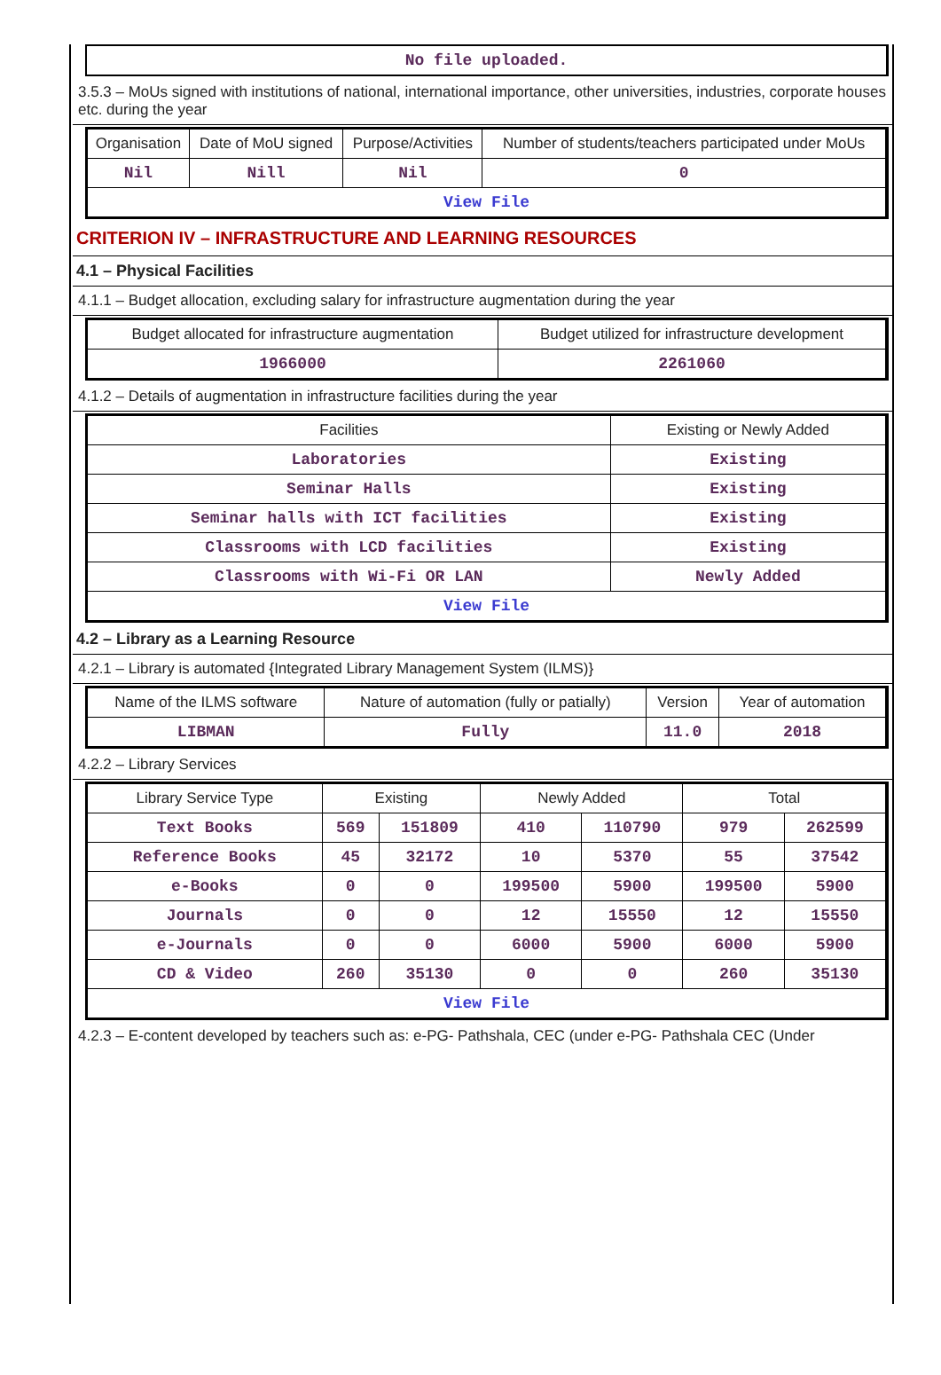| No file uploaded. |
3.5.3 – MoUs signed with institutions of national, international importance, other universities, industries, corporate houses etc. during the year
| Organisation | Date of MoU signed | Purpose/Activities | Number of students/teachers participated under MoUs |
| --- | --- | --- | --- |
| Nil | Nill | Nil | 0 |
| View File | | | |
CRITERION IV – INFRASTRUCTURE AND LEARNING RESOURCES
4.1 – Physical Facilities
4.1.1 – Budget allocation, excluding salary for infrastructure augmentation during the year
| Budget allocated for infrastructure augmentation | Budget utilized for infrastructure development |
| --- | --- |
| 1966000 | 2261060 |
4.1.2 – Details of augmentation in infrastructure facilities during the year
| Facilities | Existing or Newly Added |
| --- | --- |
| Laboratories | Existing |
| Seminar Halls | Existing |
| Seminar halls with ICT facilities | Existing |
| Classrooms with LCD facilities | Existing |
| Classrooms with Wi-Fi OR LAN | Newly Added |
| View File | |
4.2 – Library as a Learning Resource
4.2.1 – Library is automated {Integrated Library Management System (ILMS)}
| Name of the ILMS software | Nature of automation (fully or patially) | Version | Year of automation |
| --- | --- | --- | --- |
| LIBMAN | Fully | 11.0 | 2018 |
4.2.2 – Library Services
| Library Service Type | Existing | | Newly Added | | Total | |
| --- | --- | --- | --- | --- | --- | --- |
| Text Books | 569 | 151809 | 410 | 110790 | 979 | 262599 |
| Reference Books | 45 | 32172 | 10 | 5370 | 55 | 37542 |
| e-Books | 0 | 0 | 199500 | 5900 | 199500 | 5900 |
| Journals | 0 | 0 | 12 | 15550 | 12 | 15550 |
| e-Journals | 0 | 0 | 6000 | 5900 | 6000 | 5900 |
| CD & Video | 260 | 35130 | 0 | 0 | 260 | 35130 |
| View File | | | | | | |
4.2.3 – E-content developed by teachers such as: e-PG- Pathshala, CEC (under e-PG- Pathshala CEC (Under